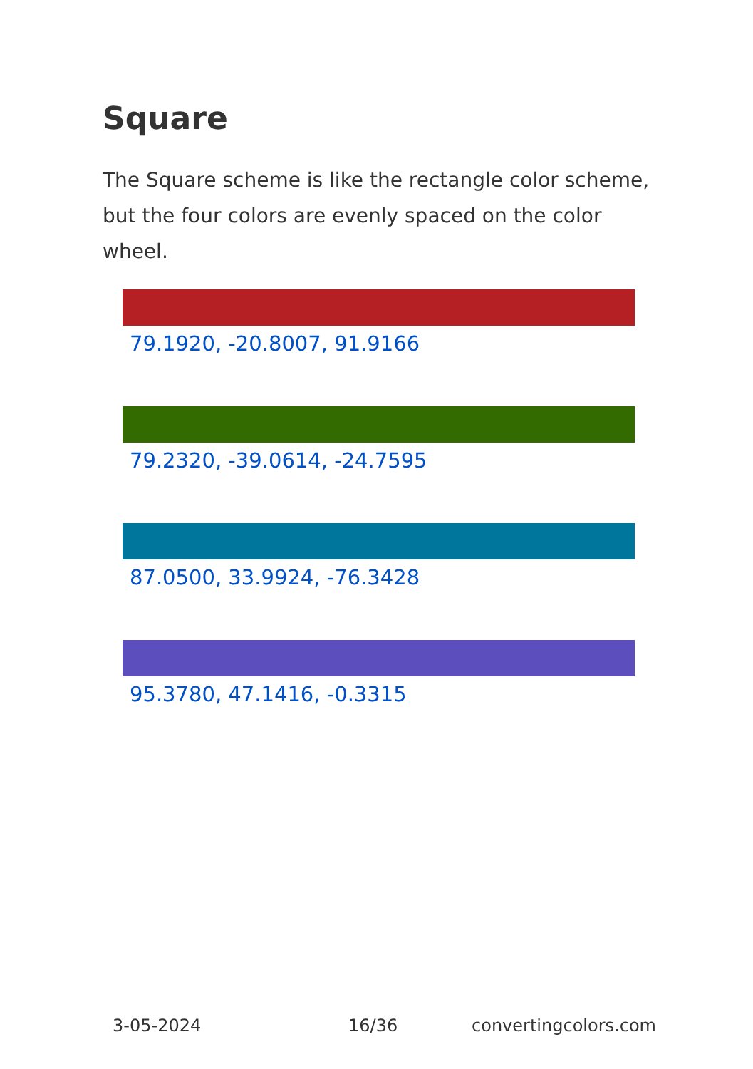Square
The Square scheme is like the rectangle color scheme, but the four colors are evenly spaced on the color wheel.
79.1920, -20.8007, 91.9166
79.2320, -39.0614, -24.7595
87.0500, 33.9924, -76.3428
95.3780, 47.1416, -0.3315
3-05-2024 16/36 convertingcolors.com